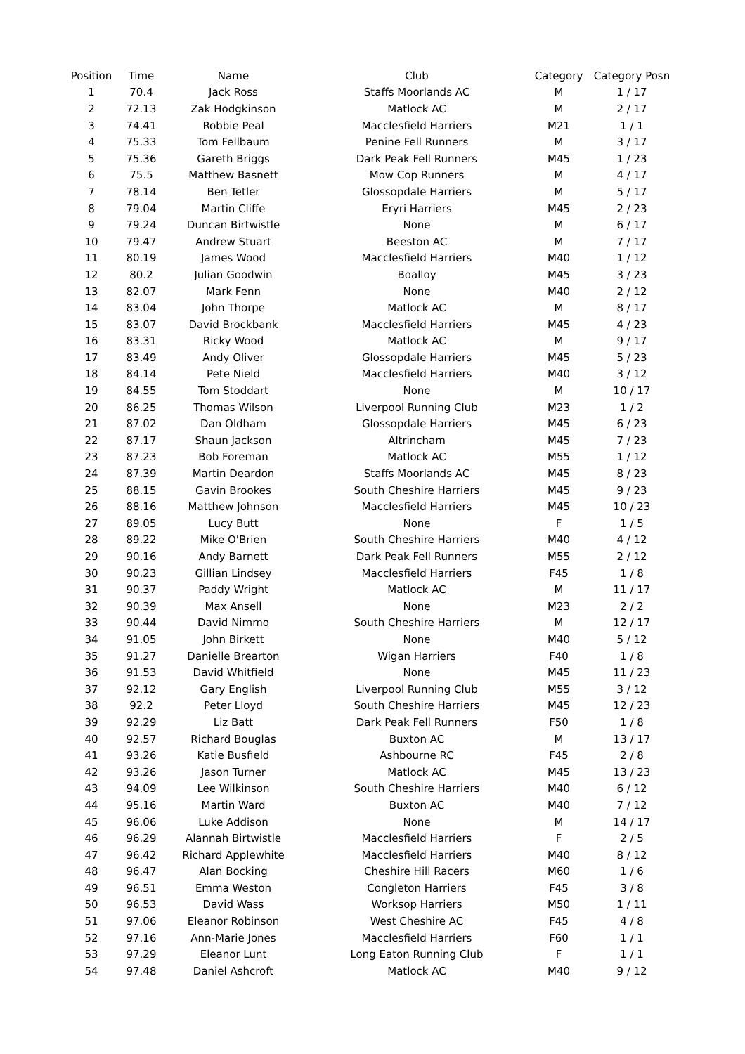| Position | Time | Name | Club | Category | Category Posn |
| --- | --- | --- | --- | --- | --- |
| 1 | 70.4 | Jack Ross | Staffs Moorlands AC | M | 1 / 17 |
| 2 | 72.13 | Zak Hodgkinson | Matlock AC | M | 2 / 17 |
| 3 | 74.41 | Robbie Peal | Macclesfield Harriers | M21 | 1 / 1 |
| 4 | 75.33 | Tom Fellbaum | Penine Fell Runners | M | 3 / 17 |
| 5 | 75.36 | Gareth Briggs | Dark Peak Fell Runners | M45 | 1 / 23 |
| 6 | 75.5 | Matthew Basnett | Mow Cop Runners | M | 4 / 17 |
| 7 | 78.14 | Ben Tetler | Glossopdale Harriers | M | 5 / 17 |
| 8 | 79.04 | Martin Cliffe | Eryri Harriers | M45 | 2 / 23 |
| 9 | 79.24 | Duncan Birtwistle | None | M | 6 / 17 |
| 10 | 79.47 | Andrew Stuart | Beeston AC | M | 7 / 17 |
| 11 | 80.19 | James Wood | Macclesfield Harriers | M40 | 1 / 12 |
| 12 | 80.2 | Julian Goodwin | Boalloy | M45 | 3 / 23 |
| 13 | 82.07 | Mark Fenn | None | M40 | 2 / 12 |
| 14 | 83.04 | John Thorpe | Matlock AC | M | 8 / 17 |
| 15 | 83.07 | David Brockbank | Macclesfield Harriers | M45 | 4 / 23 |
| 16 | 83.31 | Ricky Wood | Matlock AC | M | 9 / 17 |
| 17 | 83.49 | Andy Oliver | Glossopdale Harriers | M45 | 5 / 23 |
| 18 | 84.14 | Pete Nield | Macclesfield Harriers | M40 | 3 / 12 |
| 19 | 84.55 | Tom Stoddart | None | M | 10 / 17 |
| 20 | 86.25 | Thomas Wilson | Liverpool Running Club | M23 | 1 / 2 |
| 21 | 87.02 | Dan Oldham | Glossopdale Harriers | M45 | 6 / 23 |
| 22 | 87.17 | Shaun Jackson | Altrincham | M45 | 7 / 23 |
| 23 | 87.23 | Bob Foreman | Matlock AC | M55 | 1 / 12 |
| 24 | 87.39 | Martin Deardon | Staffs Moorlands AC | M45 | 8 / 23 |
| 25 | 88.15 | Gavin Brookes | South Cheshire Harriers | M45 | 9 / 23 |
| 26 | 88.16 | Matthew Johnson | Macclesfield Harriers | M45 | 10 / 23 |
| 27 | 89.05 | Lucy Butt | None | F | 1 / 5 |
| 28 | 89.22 | Mike O'Brien | South Cheshire Harriers | M40 | 4 / 12 |
| 29 | 90.16 | Andy Barnett | Dark Peak Fell Runners | M55 | 2 / 12 |
| 30 | 90.23 | Gillian Lindsey | Macclesfield Harriers | F45 | 1 / 8 |
| 31 | 90.37 | Paddy Wright | Matlock AC | M | 11 / 17 |
| 32 | 90.39 | Max Ansell | None | M23 | 2 / 2 |
| 33 | 90.44 | David Nimmo | South Cheshire Harriers | M | 12 / 17 |
| 34 | 91.05 | John Birkett | None | M40 | 5 / 12 |
| 35 | 91.27 | Danielle Brearton | Wigan Harriers | F40 | 1 / 8 |
| 36 | 91.53 | David Whitfield | None | M45 | 11 / 23 |
| 37 | 92.12 | Gary English | Liverpool Running Club | M55 | 3 / 12 |
| 38 | 92.2 | Peter Lloyd | South Cheshire Harriers | M45 | 12 / 23 |
| 39 | 92.29 | Liz Batt | Dark Peak Fell Runners | F50 | 1 / 8 |
| 40 | 92.57 | Richard Bouglas | Buxton AC | M | 13 / 17 |
| 41 | 93.26 | Katie Busfield | Ashbourne RC | F45 | 2 / 8 |
| 42 | 93.26 | Jason Turner | Matlock AC | M45 | 13 / 23 |
| 43 | 94.09 | Lee Wilkinson | South Cheshire Harriers | M40 | 6 / 12 |
| 44 | 95.16 | Martin Ward | Buxton AC | M40 | 7 / 12 |
| 45 | 96.06 | Luke Addison | None | M | 14 / 17 |
| 46 | 96.29 | Alannah Birtwistle | Macclesfield Harriers | F | 2 / 5 |
| 47 | 96.42 | Richard Applewhite | Macclesfield Harriers | M40 | 8 / 12 |
| 48 | 96.47 | Alan Bocking | Cheshire Hill Racers | M60 | 1 / 6 |
| 49 | 96.51 | Emma Weston | Congleton Harriers | F45 | 3 / 8 |
| 50 | 96.53 | David Wass | Worksop Harriers | M50 | 1 / 11 |
| 51 | 97.06 | Eleanor Robinson | West Cheshire AC | F45 | 4 / 8 |
| 52 | 97.16 | Ann-Marie Jones | Macclesfield Harriers | F60 | 1 / 1 |
| 53 | 97.29 | Eleanor Lunt | Long Eaton Running Club | F | 1 / 1 |
| 54 | 97.48 | Daniel Ashcroft | Matlock AC | M40 | 9 / 12 |